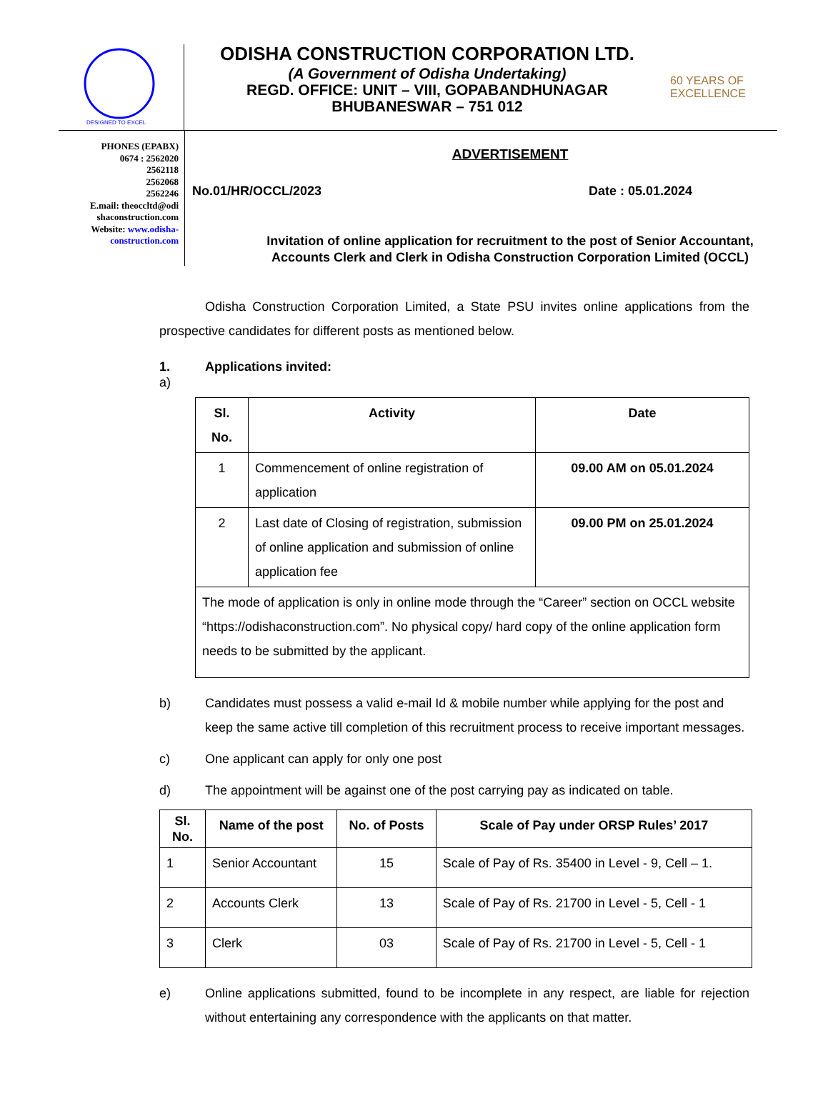DESIGNED TO EXCEL
ODISHA CONSTRUCTION CORPORATION LTD.
(A Government of Odisha Undertaking)
REGD. OFFICE: UNIT – VIII, GOPABANDHUNAGAR
BHUBANESWAR – 751 012
60 YEARS OF EXCELLENCE
PHONES (EPABX)
0674 : 2562020
2562118
2562068
2562246
E.mail: theoccltd@odi
shaconstruction.com
Website: www.odisha-
construction.com
ADVERTISEMENT
No.01/HR/OCCL/2023 Date : 05.01.2024
Invitation of online application for recruitment to the post of Senior Accountant,
Accounts Clerk and Clerk in Odisha Construction Corporation Limited (OCCL)
Odisha Construction Corporation Limited, a State PSU invites online applications from the prospective candidates for different posts as mentioned below.
1.
a) Applications invited:
| Sl. No. | Activity | Date |
| --- | --- | --- |
| 1 | Commencement of online registration of application | 09.00 AM on 05.01.2024 |
| 2 | Last date of Closing of registration, submission of online application and submission of online application fee | 09.00 PM on 25.01.2024 |
| The mode of application is only in online mode through the “Career” section on OCCL website “https://odishaconstruction.com”. No physical copy/ hard copy of the online application form needs to be submitted by the applicant. | | |
b) Candidates must possess a valid e-mail Id & mobile number while applying for the post and keep the same active till completion of this recruitment process to receive important messages.
c) One applicant can apply for only one post
d) The appointment will be against one of the post carrying pay as indicated on table.
| Sl. No. | Name of the post | No. of Posts | Scale of Pay under ORSP Rules’ 2017 |
| --- | --- | --- | --- |
| 1 | Senior Accountant | 15 | Scale of Pay of Rs. 35400 in Level - 9, Cell – 1. |
| 2 | Accounts Clerk | 13 | Scale of Pay of Rs. 21700 in Level - 5, Cell - 1 |
| 3 | Clerk | 03 | Scale of Pay of Rs. 21700 in Level - 5, Cell - 1 |
e) Online applications submitted, found to be incomplete in any respect, are liable for rejection without entertaining any correspondence with the applicants on that matter.